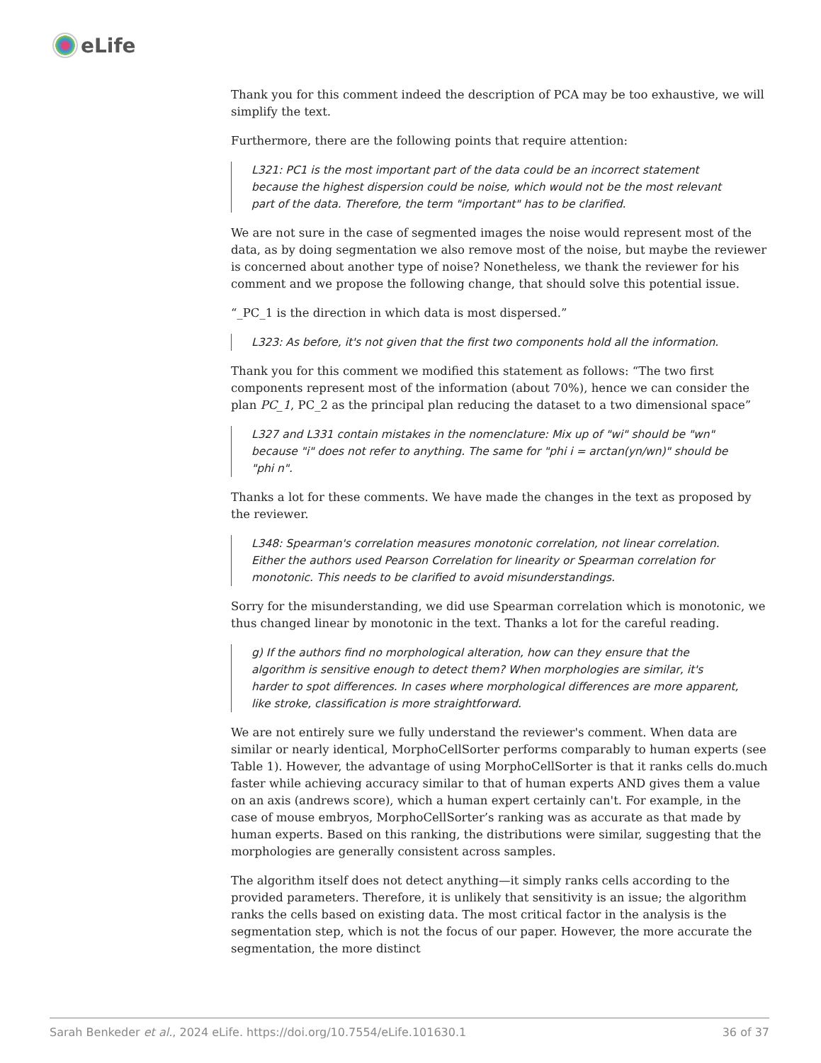eLife
Thank you for this comment indeed the description of PCA may be too exhaustive, we will simplify the text.
Furthermore, there are the following points that require attention:
L321: PC1 is the most important part of the data could be an incorrect statement because the highest dispersion could be noise, which would not be the most relevant part of the data. Therefore, the term "important" has to be clarified.
We are not sure in the case of segmented images the noise would represent most of the data, as by doing segmentation we also remove most of the noise, but maybe the reviewer is concerned about another type of noise? Nonetheless, we thank the reviewer for his comment and we propose the following change, that should solve this potential issue.
“_PC_1 is the direction in which data is most dispersed.”
L323: As before, it's not given that the first two components hold all the information.
Thank you for this comment we modified this statement as follows: “The two first components represent most of the information (about 70%), hence we can consider the plan PC_1, PC_2 as the principal plan reducing the dataset to a two dimensional space”
L327 and L331 contain mistakes in the nomenclature: Mix up of "wi" should be "wn" because "i" does not refer to anything. The same for "phi i = arctan(yn/wn)" should be "phi n".
Thanks a lot for these comments. We have made the changes in the text as proposed by the reviewer.
L348: Spearman's correlation measures monotonic correlation, not linear correlation. Either the authors used Pearson Correlation for linearity or Spearman correlation for monotonic. This needs to be clarified to avoid misunderstandings.
Sorry for the misunderstanding, we did use Spearman correlation which is monotonic, we thus changed linear by monotonic in the text. Thanks a lot for the careful reading.
g) If the authors find no morphological alteration, how can they ensure that the algorithm is sensitive enough to detect them? When morphologies are similar, it's harder to spot differences. In cases where morphological differences are more apparent, like stroke, classification is more straightforward.
We are not entirely sure we fully understand the reviewer's comment. When data are similar or nearly identical, MorphoCellSorter performs comparably to human experts (see Table 1). However, the advantage of using MorphoCellSorter is that it ranks cells do.much faster while achieving accuracy similar to that of human experts AND gives them a value on an axis (andrews score), which a human expert certainly can't. For example, in the case of mouse embryos, MorphoCellSorter’s ranking was as accurate as that made by human experts. Based on this ranking, the distributions were similar, suggesting that the morphologies are generally consistent across samples.
The algorithm itself does not detect anything—it simply ranks cells according to the provided parameters. Therefore, it is unlikely that sensitivity is an issue; the algorithm ranks the cells based on existing data. The most critical factor in the analysis is the segmentation step, which is not the focus of our paper. However, the more accurate the segmentation, the more distinct
Sarah Benkeder et al., 2024 eLife. https://doi.org/10.7554/eLife.101630.1 36 of 37